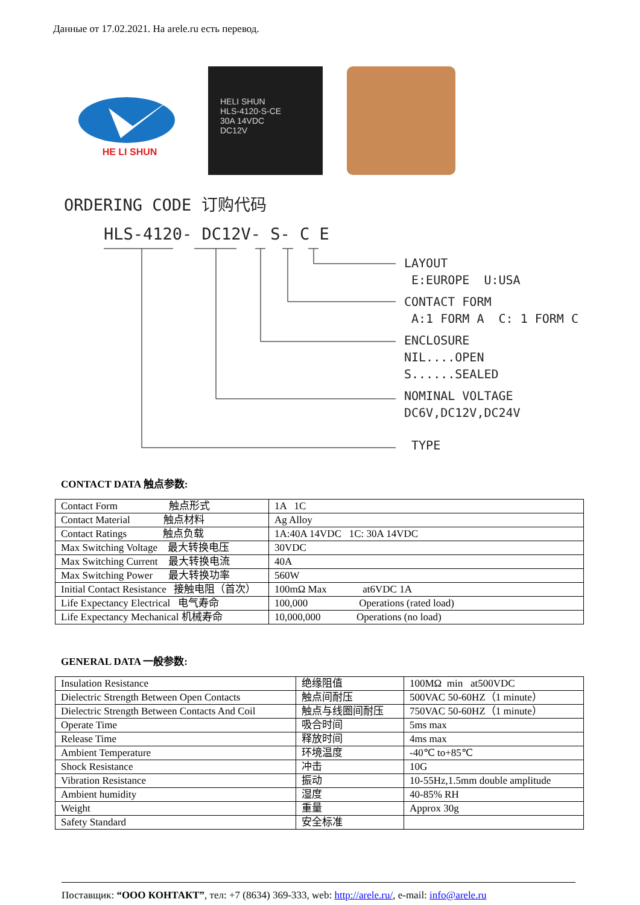Данные от 17.02.2021. На arele.ru есть перевод.
HE LI SHUN
HELI SHUN
HLS-4120-S-CE
30A 14VDC
DC12V
ORDERING CODE 订购代码
HLS-4120- DC12V- S- C E
LAYOUT
E:EUROPE U:USA
CONTACT FORM
A:1 FORM A C: 1 FORM C
ENCLOSURE
NIL....OPEN
S......SEALED
NOMINAL VOLTAGE
DC6V,DC12V,DC24V
TYPE
CONTACT DATA 触点参数:
| Contact Form 触点形式 | 1A 1C |
| Contact Material 触点材料 | Ag Alloy |
| Contact Ratings 触点负载 | 1A:40A 14VDC 1C: 30A 14VDC |
| Max Switching Voltage 最大转换电压 | 30VDC |
| Max Switching Current 最大转换电流 | 40A |
| Max Switching Power 最大转换功率 | 560W |
| Initial Contact Resistance 接触电阻（首次） | 100mΩ Max at6VDC 1A |
| Life Expectancy Electrical 电气寿命 | 100,000 Operations (rated load) |
| Life Expectancy Mechanical 机械寿命 | 10,000,000 Operations (no load) |
GENERAL DATA 一般参数:
| Insulation Resistance | 绝缘阻值 | 100MΩ min at500VDC |
| Dielectric Strength Between Open Contacts | 触点间耐压 | 500VAC 50-60HZ（1 minute） |
| Dielectric Strength Between Contacts And Coil | 触点与线圈间耐压 | 750VAC 50-60HZ（1 minute） |
| Operate Time | 吸合时间 | 5ms max |
| Release Time | 释放时间 | 4ms max |
| Ambient Temperature | 环境温度 | -40℃ to+85℃ |
| Shock Resistance | 冲击 | 10G |
| Vibration Resistance | 振动 | 10-55Hz,1.5mm double amplitude |
| Ambient humidity | 湿度 | 40-85% RH |
| Weight | 重量 | Approx 30g |
| Safety Standard | 安全标准 | |
Поставщик: “ООО КОНТАКТ”, тел: +7 (8634) 369-333, web: http://arele.ru/, e-mail: info@arele.ru